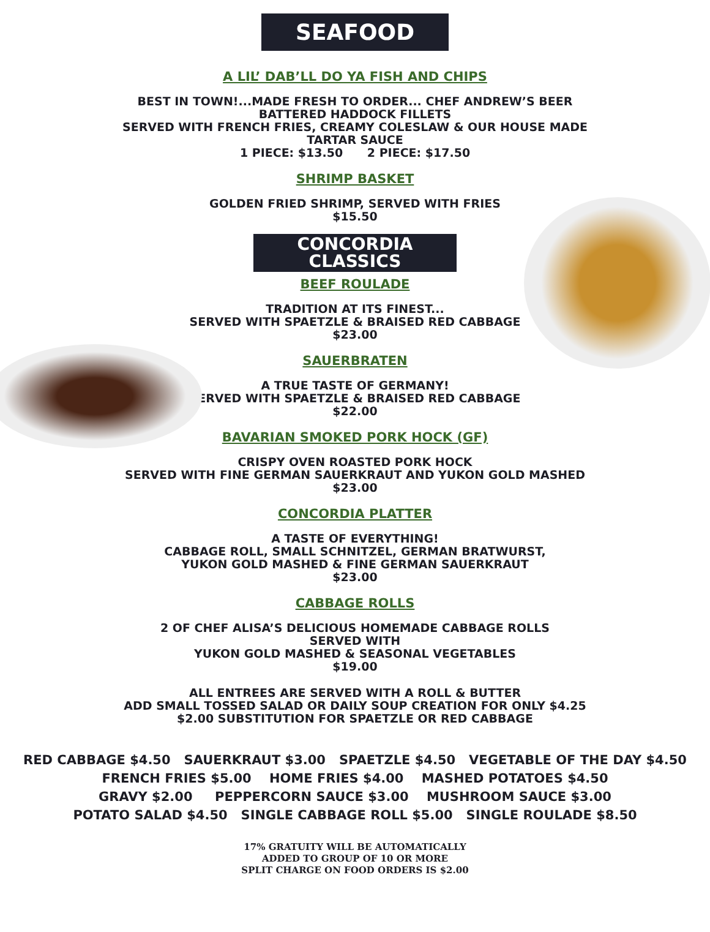SEAFOOD
A LIL’ DAB’LL DO YA FISH AND CHIPS
BEST IN TOWN!...MADE FRESH TO ORDER... CHEF ANDREW’S BEER
BATTERED HADDOCK FILLETS
SERVED WITH FRENCH FRIES, CREAMY COLESLAW & OUR HOUSE MADE
TARTAR SAUCE
1 PIECE: $13.50 2 PIECE: $17.50
SHRIMP BASKET
GOLDEN FRIED SHRIMP, SERVED WITH FRIES
$15.50
CONCORDIA
CLASSICS
BEEF ROULADE
TRADITION AT ITS FINEST...
SERVED WITH SPAETZLE & BRAISED RED CABBAGE
$23.00
SAUERBRATEN
A TRUE TASTE OF GERMANY!
SERVED WITH SPAETZLE & BRAISED RED CABBAGE
$22.00
BAVARIAN SMOKED PORK HOCK (GF)
CRISPY OVEN ROASTED PORK HOCK
SERVED WITH FINE GERMAN SAUERKRAUT AND YUKON GOLD MASHED
$23.00
CONCORDIA PLATTER
A TASTE OF EVERYTHING!
CABBAGE ROLL, SMALL SCHNITZEL, GERMAN BRATWURST,
YUKON GOLD MASHED & FINE GERMAN SAUERKRAUT
$23.00
CABBAGE ROLLS
2 OF CHEF ALISA’S DELICIOUS HOMEMADE CABBAGE ROLLS
SERVED WITH
YUKON GOLD MASHED & SEASONAL VEGETABLES
$19.00
ALL ENTREES ARE SERVED WITH A ROLL & BUTTER
ADD SMALL TOSSED SALAD OR DAILY SOUP CREATION FOR ONLY $4.25
$2.00 SUBSTITUTION FOR SPAETZLE OR RED CABBAGE
RED CABBAGE $4.50 SAUERKRAUT $3.00 SPAETZLE $4.50 VEGETABLE OF THE DAY $4.50
FRENCH FRIES $5.00 HOME FRIES $4.00 MASHED POTATOES $4.50
GRAVY $2.00 PEPPERCORN SAUCE $3.00 MUSHROOM SAUCE $3.00
POTATO SALAD $4.50 SINGLE CABBAGE ROLL $5.00 SINGLE ROULADE $8.50
17% GRATUITY WILL BE AUTOMATICALLY
ADDED TO GROUP OF 10 OR MORE
SPLIT CHARGE ON FOOD ORDERS IS $2.00